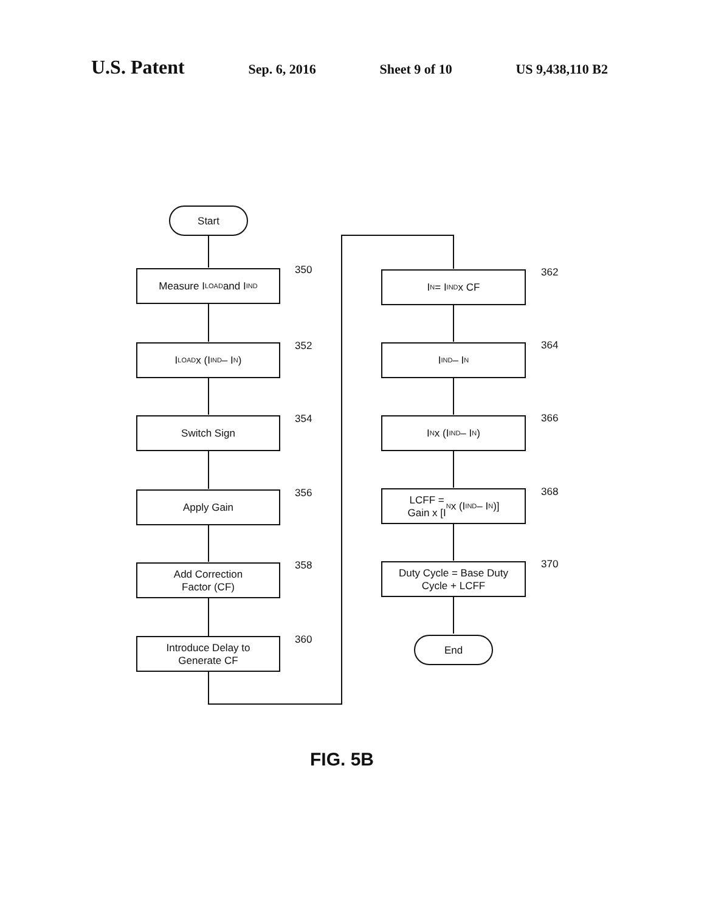U.S. Patent Sep. 6, 2016 Sheet 9 of 10 US 9,438,110 B2
Start
Measure I<sub>LOAD</sub> and I<sub>IND</sub> 350
I<sub>LOAD</sub> x (I<sub>IND</sub> – I<sub>N</sub>) 352
Switch Sign 354
Apply Gain 356
Add Correction
Factor (CF)
358
Introduce Delay to
Generate CF
360
I<sub>N</sub> = I<sub>IND</sub> x CF 362
I<sub>IND</sub> – I<sub>N</sub> 364
I<sub>N</sub> x (I<sub>IND</sub> – I<sub>N</sub>) 366
LCFF =
Gain x [I<sub>N</sub> x (I<sub>IND</sub> – I<sub>N</sub>)]
368
Duty Cycle = Base Duty
Cycle + LCFF
370
End
FIG. 5B